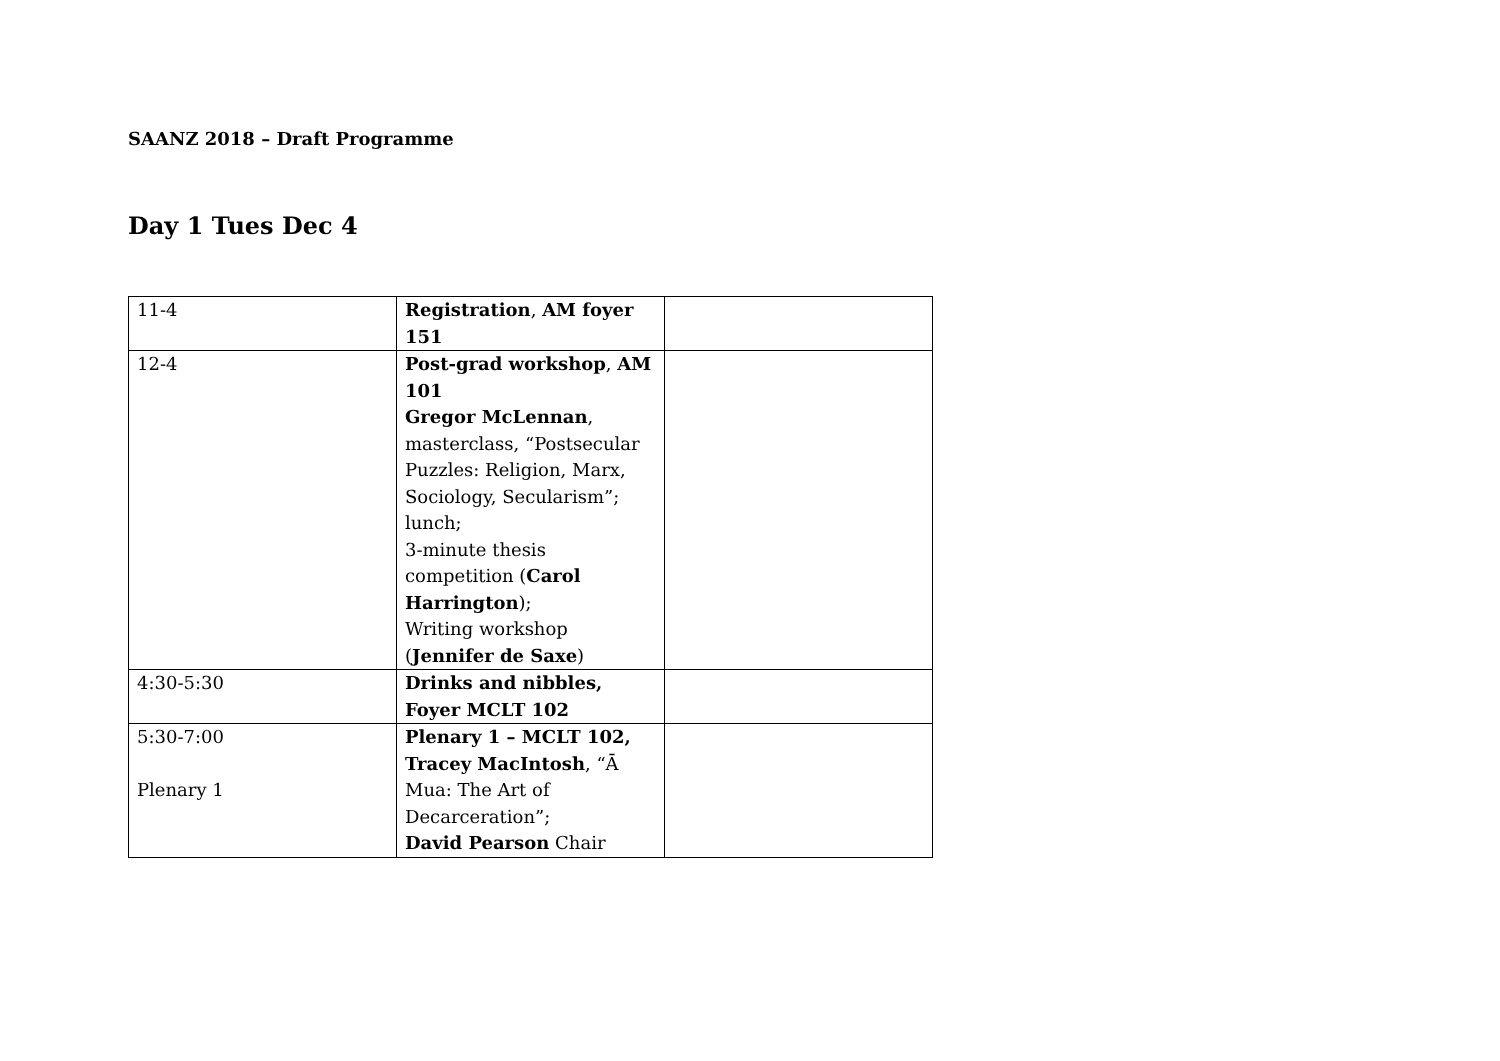SAANZ 2018 – Draft Programme
Day 1 Tues Dec 4
| 11-4 | Registration , AM foyer 151 | |
| 12-4 | Post-grad workshop , AM 101 Gregor McLennan , masterclass, “Postsecular Puzzles: Religion, Marx, Sociology, Secularism”; lunch; 3-minute thesis competition ( Carol Harrington ); Writing workshop ( Jennifer de Saxe ) | |
| 4:30-5:30 | Drinks and nibbles, Foyer MCLT 102 | |
| 5:30-7:00 Plenary 1 | Plenary 1 – MCLT 102, Tracey MacIntosh , “Ā Mua: The Art of Decarceration”; David Pearson Chair | |